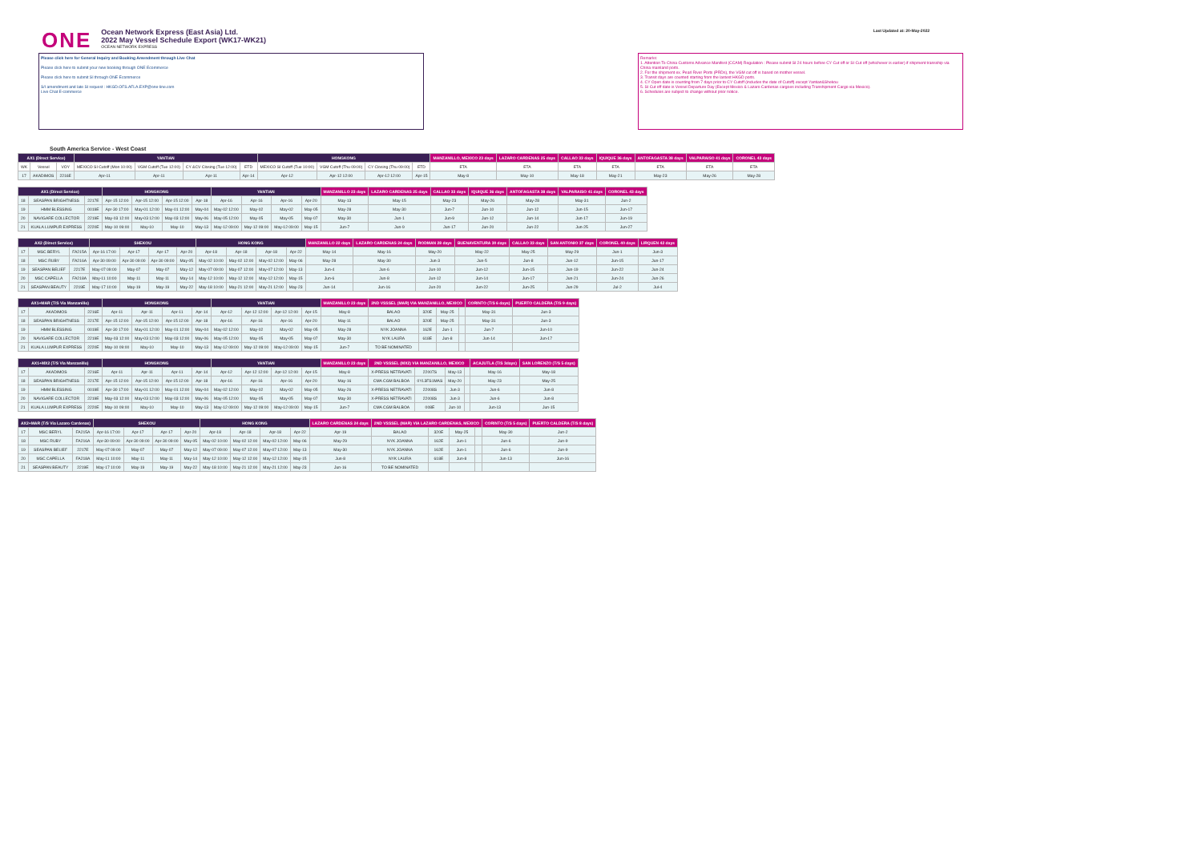ONE
Ocean Network Express (East Asia) Ltd.
2022 May Vessel Schedule Export (WK17-WK21)
OCEAN NETWORK EXPRESS
Last Updated at: 20-May-2022
Please click here for General Inquiry and Booking Amendment through Live Chat
Please click here to submit your new booking through ONE Ecommerce
Please click here to submit SI through ONE Ecommerce
S/I amendment and late SI request : HKGD.OFS.AFLA.EXP@one-line.com
Live Chat E-commerce
Remarks:
1. Attention To China Customs Advance Manifest (CCAM) Regulation : Please submit SI 24 hours before CY Cut off or SI Cut off (whichever is earlier) if shipment transship via China mainland ports.
2. For the shipment ex. Pearl River Ports (PRDs), the VGM cut off is based on mother vessel.
3. Transit days are counted starting from the lastest HKGD ports.
4. CY Open date is counting from 7 days prior to CY Cutoff (includes the date of Cutoff) except Yantian&Shekou
5. SI Cut off date is Vessel Departure Day (Except Mexico & Lazaro Cardenas cargoes including Transhipment Cargo via Mexico).
6. Schedules are subject to change without prior notice.
South America Service - West Coast
| AX1 (Direct Service) | | | YANTIAN | | | | HONGKONG | | | | MANZANILLO, MEXICO 23 days | LAZARO CARDENAS 25 days | CALLAO 33 days | IQUIQUE 36 days | ANTOFAGASTA 38 days | VALPARAISO 41 days | CORONEL 43 days |
| --- | --- | --- | --- | --- | --- | --- | --- | --- | --- | --- | --- | --- | --- | --- | --- | --- | --- |
| WK | Vessel | VOY | MEXICO SI Cutoff (Mon 10:00) | VGM Cutoff (Tue 12:00) | CY &CV Closing (Tue 12:00) | ETD | MEXICO SI Cutoff (Tue 10:00) | VGM Cutoff (Thu 09:00) | CY Closing (Thu 09:00) | ETD | ETA | ETA | ETA | ETA | ETA | ETA | ETA |
| 17 | AKADIMOS | 2216E | Apr-11 | Apr-11 | Apr-11 | Apr-14 | Apr-12 | Apr-12 12:00 | Apr-12 12:00 | Apr-15 | May-8 | May-10 | May-18 | May-21 | May-23 | May-26 | May-28 |
| AX1 (Direct Service) | | | HONGKONG | | | | YANTIAN | | | | MANZANILLO 23 days | LAZARO CARDENAS 25 days | CALLAO 33 days | IQUIQUE 36 days | ANTOFAGASTA 38 days | VALPARAISO 41 days | CORONEL 43 days |
| --- | --- | --- | --- | --- | --- | --- | --- | --- | --- | --- | --- | --- | --- | --- | --- | --- | --- |
| 18 | SEASPAN BRIGHTNESS | 2217E | Apr-15 12:00 | Apr-15 12:00 | Apr-15 12:00 | Apr-18 | Apr-16 | Apr-16 | Apr-16 | Apr-20 | May-13 | May-15 | May-23 | May-26 | May-28 | May-31 | Jun-2 |
| 19 | HMM BLESSING | 0019E | Apr-30 17:00 | May-01 12:00 | May-01 12:00 | May-04 | May-02 12:00 | May-02 | May-02 | May-05 | May-28 | May-30 | Jun-7 | Jun-10 | Jun-12 | Jun-15 | Jun-17 |
| 20 | NAVIGARE COLLECTOR | 2219E | May-03 12:00 | May-03 12:00 | May-03 12:00 | May-06 | May-05 12:00 | May-05 | May-05 | May-07 | May-30 | Jun-1 | Jun-9 | Jun-12 | Jun-14 | Jun-17 | Jun-19 |
| 21 | KUALA LUMPUR EXPRESS | 2220E | May-10 09:00 | May-10 | May-10 | May-13 | May-12 09:00 | May-12 09:00 | May-12 09:00 | May-15 | Jun-7 | Jun-9 | Jun-17 | Jun-20 | Jun-22 | Jun-25 | Jun-27 |
| AX2 (Direct Service) | | | SHEKOU | | | | HONG KONG | | | | MANZANILLO 22 days | LAZARO CARDENAS 24 days | RODMAN 28 days | BUENAVENTURA 30 days | CALLAO 33 days | SAN ANTONIO 37 days | CORONEL 40 days | LIRQUEN 42 days |
| --- | --- | --- | --- | --- | --- | --- | --- | --- | --- | --- | --- | --- | --- | --- | --- | --- | --- | --- |
| 17 | MSC BERYL | FA215A | Apr-16 17:00 | Apr-17 | Apr-17 | Apr-20 | Apr-18 | Apr-18 | Apr-18 | Apr-22 | May-14 | May-16 | May-20 | May-22 | May-25 | May-29 | Jun-1 | Jun-3 |
| 18 | MSC RUBY | FA216A | Apr-30 09:00 | Apr-30 09:00 | Apr-30 09:00 | May-05 | May-02 10:00 | May-02 12:00 | May-02 12:00 | May-06 | May-28 | May-30 | Jun-3 | Jun-5 | Jun-8 | Jun-12 | Jun-15 | Jun-17 |
| 19 | SEASPAN BELIEF | 2217E | May-07 09:00 | May-07 | May-07 | May-12 | May-07 09:00 | May-07 12:00 | May-07 12:00 | May-13 | Jun-4 | Jun-6 | Jun-10 | Jun-12 | Jun-15 | Jun-19 | Jun-22 | Jun-24 |
| 20 | MSC CAPELLA | FA218A | May-11 10:00 | May-11 | May-11 | May-14 | May-12 10:00 | May-12 12:00 | May-12 12:00 | May-15 | Jun-6 | Jun-8 | Jun-12 | Jun-14 | Jun-17 | Jun-21 | Jun-24 | Jun-26 |
| 21 | SEASPAN BEAUTY | 2219E | May-17 10:00 | May-19 | May-19 | May-22 | May-18 10:00 | May-21 12:00 | May-21 12:00 | May-23 | Jun-14 | Jun-16 | Jun-20 | Jun-22 | Jun-25 | Jun-29 | Jul-2 | Jul-4 |
| AX1+MAR (T/S Via Manzanillo) | | | HONGKONG | | | | YANTIAN | | | | MANZANILLO 23 days | 2ND VSSSEL (MAR) VIA MANZANILLO, MEXICO | | | | CORINTO (T/S 6 days) | PUERTO CALDERA (T/S 9 days) |
| --- | --- | --- | --- | --- | --- | --- | --- | --- | --- | --- | --- | --- | --- | --- | --- | --- | --- |
| 17 | AKADIMOS | 2216E | Apr-11 | Apr-11 | Apr-11 | Apr-14 | Apr-12 | Apr-12 12:00 | Apr-12 12:00 | Apr-15 | May-8 | BALAO | 320E | May-25 | | May-31 | Jun-3 |
| 18 | SEASPAN BRIGHTNESS | 2217E | Apr-15 12:00 | Apr-15 12:00 | Apr-15 12:00 | Apr-18 | Apr-16 | Apr-16 | Apr-16 | Apr-20 | May-11 | BALAO | 320E | May-25 | | May-31 | Jun-3 |
| 19 | HMM BLESSING | 0019E | Apr-30 17:00 | May-01 12:00 | May-01 12:00 | May-04 | May-02 12:00 | May-02 | May-02 | May-05 | May-28 | NYK JOANNA | 162E | Jun-1 | | Jun-7 | Jun-10 |
| 20 | NAVIGARE COLLECTOR | 2219E | May-03 12:00 | May-03 12:00 | May-03 12:00 | May-06 | May-05 12:00 | May-05 | May-05 | May-07 | May-30 | NYK LAURA | 618E | Jun-8 | | Jun-14 | Jun-17 |
| 21 | KUALA LUMPUR EXPRESS | 2220E | May-10 09:00 | May-10 | May-10 | May-13 | May-12 09:00 | May-12 09:00 | May-12 09:00 | May-15 | Jun-7 | TO BE NOMINATED | | | | | |
| AX1+MX2 (T/S Via Manzanillo) | | | HONGKONG | | | | YANTIAN | | | | MANZANILLO 23 days | 2ND VSSSEL (MX2) VIA MANZANILLO, MEXICO | | | | ACAJUTLA (T/S 3days) | SAN LORENZO (T/S 5 days) |
| --- | --- | --- | --- | --- | --- | --- | --- | --- | --- | --- | --- | --- | --- | --- | --- | --- | --- |
| 17 | AKADIMOS | 2216E | Apr-11 | Apr-11 | Apr-11 | Apr-14 | Apr-12 | Apr-12 12:00 | Apr-12 12:00 | Apr-15 | May-8 | X-PRESS NETRAVATI | 22007S | May-13 | | May-16 | May-18 |
| 18 | SEASPAN BRIGHTNESS | 2217E | Apr-15 12:00 | Apr-15 12:00 | Apr-15 12:00 | Apr-18 | Apr-16 | Apr-16 | Apr-16 | Apr-20 | May-16 | CMA CGM BALBOA | 0YL3FS1MAS | May-20 | | May-23 | May-25 |
| 19 | HMM BLESSING | 0019E | Apr-30 17:00 | May-01 12:00 | May-01 12:00 | May-04 | May-02 12:00 | May-02 | May-02 | May-05 | May-26 | X-PRESS NETRAVATI | 22008S | Jun-3 | | Jun-6 | Jun-8 |
| 20 | NAVIGARE COLLECTOR | 2219E | May-03 12:00 | May-03 12:00 | May-03 12:00 | May-06 | May-05 12:00 | May-05 | May-05 | May-07 | May-30 | X-PRESS NETRAVATI | 22008S | Jun-3 | | Jun-6 | Jun-8 |
| 21 | KUALA LUMPUR EXPRESS | 2220E | May-10 09:00 | May-10 | May-10 | May-13 | May-12 09:00 | May-12 09:00 | May-12 09:00 | May-15 | Jun-7 | CMA CGM BALBOA | 008E | Jun-10 | | Jun-13 | Jun-15 |
| AX2+MAR (T/S Via Lazaro Cardenas) | | | SHEKOU | | | | HONG KONG | | | | LAZARO CARDENAS 24 days | 2ND VSSSEL (MAR) VIA LAZARO CARDENAS, MEXICO | | | | CORINTO (T/S 5 days) | PUERTO CALDERA (T/S 8 days) |
| --- | --- | --- | --- | --- | --- | --- | --- | --- | --- | --- | --- | --- | --- | --- | --- | --- | --- |
| 17 | MSC BERYL | FA215A | Apr-16 17:00 | Apr-17 | Apr-17 | Apr-20 | Apr-18 | Apr-18 | Apr-18 | Apr-22 | Apr-19 | BALAO | 320E | May-25 | | May-30 | Jun-2 |
| 18 | MSC RUBY | FA216A | Apr-30 09:00 | Apr-30 09:00 | Apr-30 09:00 | May-05 | May-02 10:00 | May-02 12:00 | May-02 12:00 | May-06 | May-29 | NYK JOANNA | 162E | Jun-1 | | Jun-6 | Jun-9 |
| 19 | SEASPAN BELIEF | 2217E | May-07 09:00 | May-07 | May-07 | May-12 | May-07 09:00 | May-07 12:00 | May-07 12:00 | May-13 | May-30 | NYK JOANNA | 162E | Jun-1 | | Jun-6 | Jun-9 |
| 20 | MSC CAPELLA | FA218A | May-11 10:00 | May-11 | May-11 | May-14 | May-12 10:00 | May-12 12:00 | May-12 12:00 | May-15 | Jun-8 | NYK LAURA | 618E | Jun-8 | | Jun-13 | Jun-16 |
| 21 | SEASPAN BEAUTY | 2219E | May-17 10:00 | May-19 | May-19 | May-22 | May-18 10:00 | May-21 12:00 | May-21 12:00 | May-23 | Jun-16 | TO BE NOMINATED | | | | | |